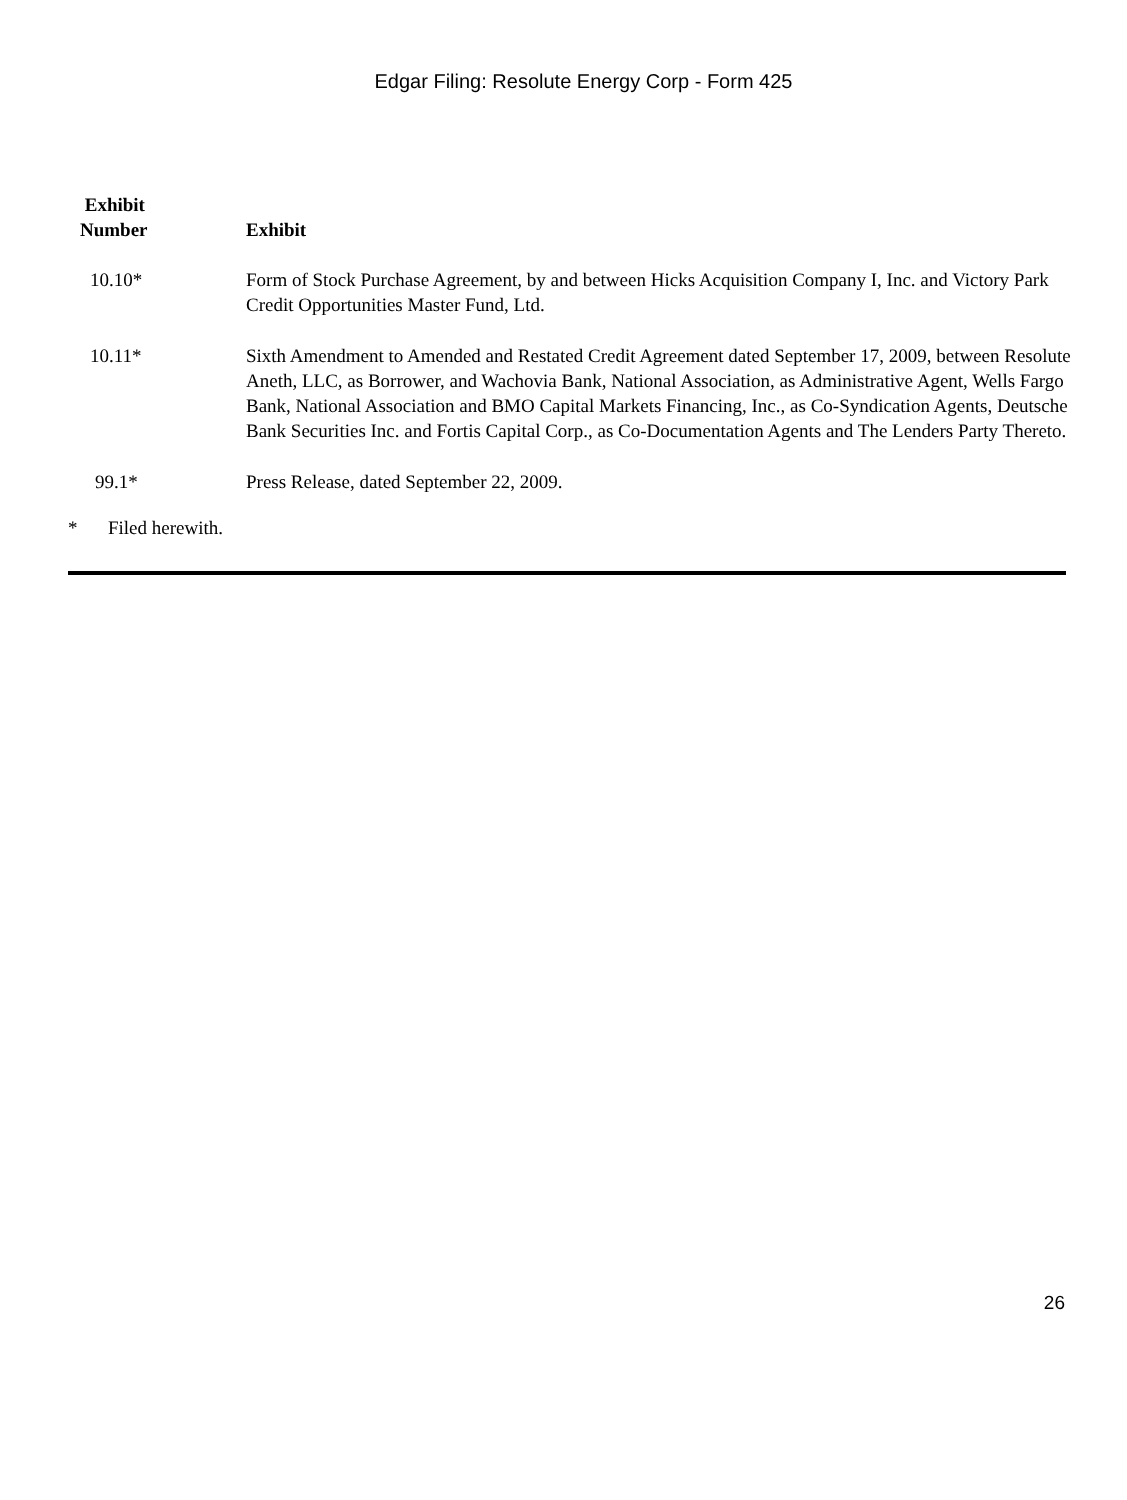Edgar Filing: Resolute Energy Corp - Form 425
| Exhibit Number | Exhibit |
| --- | --- |
| 10.10* | Form of Stock Purchase Agreement, by and between Hicks Acquisition Company I, Inc. and Victory Park Credit Opportunities Master Fund, Ltd. |
| 10.11* | Sixth Amendment to Amended and Restated Credit Agreement dated September 17, 2009, between Resolute Aneth, LLC, as Borrower, and Wachovia Bank, National Association, as Administrative Agent, Wells Fargo Bank, National Association and BMO Capital Markets Financing, Inc., as Co-Syndication Agents, Deutsche Bank Securities Inc. and Fortis Capital Corp., as Co-Documentation Agents and The Lenders Party Thereto. |
| 99.1* | Press Release, dated September 22, 2009. |
* Filed herewith.
26